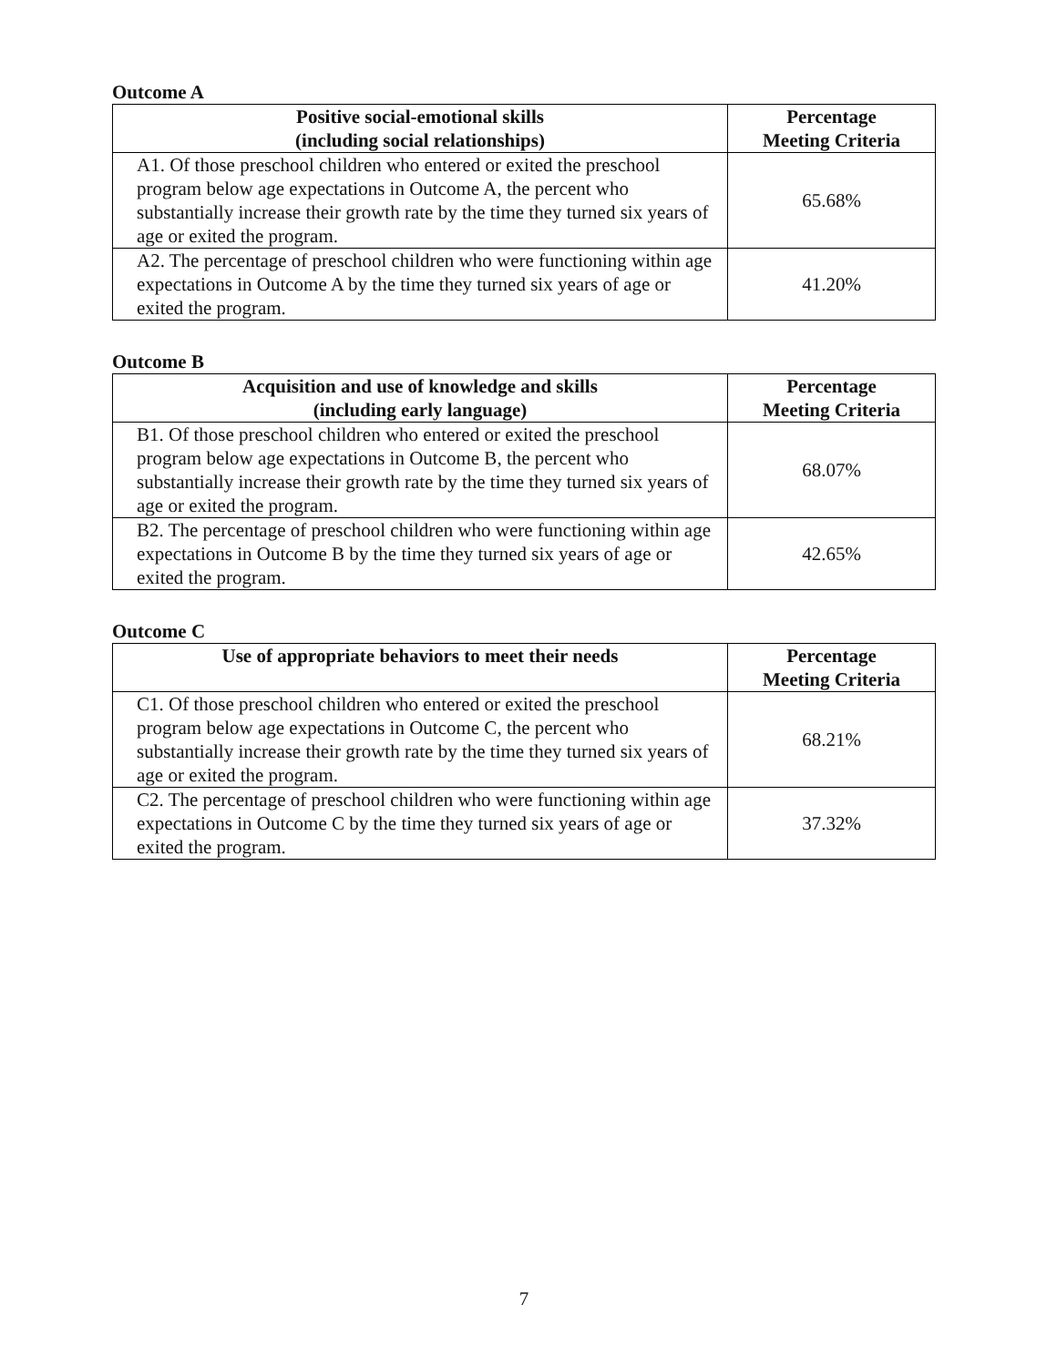Outcome A
| Positive social-emotional skills (including social relationships) | Percentage Meeting Criteria |
| --- | --- |
| A1. Of those preschool children who entered or exited the preschool program below age expectations in Outcome A, the percent who substantially increase their growth rate by the time they turned six years of age or exited the program. | 65.68% |
| A2. The percentage of preschool children who were functioning within age expectations in Outcome A by the time they turned six years of age or exited the program. | 41.20% |
Outcome B
| Acquisition and use of knowledge and skills (including early language) | Percentage Meeting Criteria |
| --- | --- |
| B1. Of those preschool children who entered or exited the preschool program below age expectations in Outcome B, the percent who substantially increase their growth rate by the time they turned six years of age or exited the program. | 68.07% |
| B2. The percentage of preschool children who were functioning within age expectations in Outcome B by the time they turned six years of age or exited the program. | 42.65% |
Outcome C
| Use of appropriate behaviors to meet their needs | Percentage Meeting Criteria |
| --- | --- |
| C1. Of those preschool children who entered or exited the preschool program below age expectations in Outcome C, the percent who substantially increase their growth rate by the time they turned six years of age or exited the program. | 68.21% |
| C2. The percentage of preschool children who were functioning within age expectations in Outcome C by the time they turned six years of age or exited the program. | 37.32% |
7